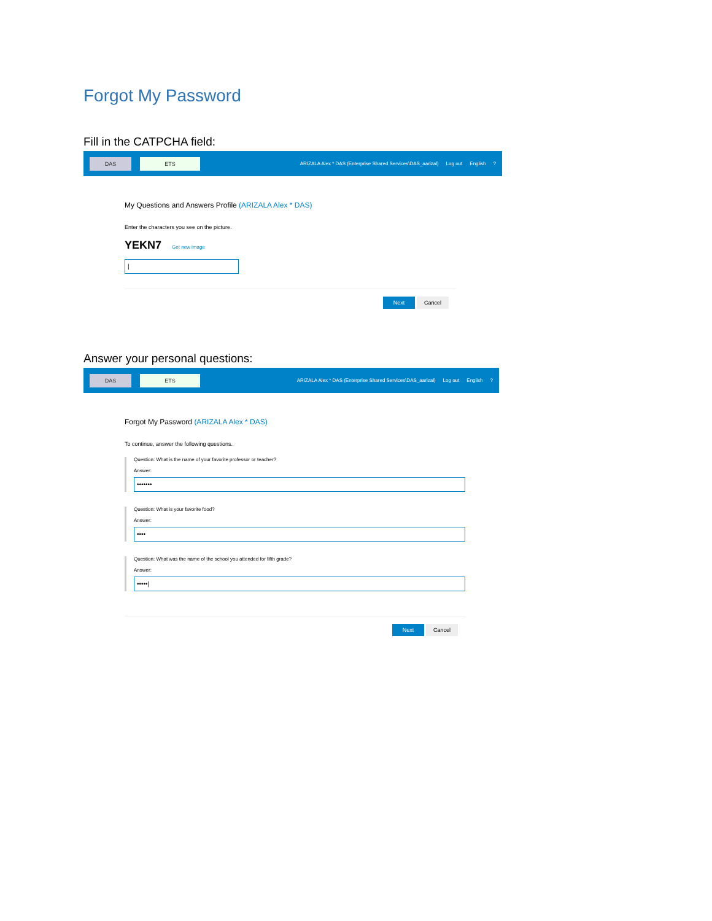Forgot My Password
Fill in the CATPCHA field:
DAS ETS
ARIZALA Alex * DAS (Enterprise Shared Services\DAS_aarizal) Log out English?
My Questions and Answers Profile (ARIZALA Alex * DAS)
Enter the characters you see on the picture.
YEKN7 Get new image
|
Next Cancel
Answer your personal questions:
DAS ETS
ARIZALA Alex * DAS (Enterprise Shared Services\DAS_aarizal) Log out English?
Forgot My Password (ARIZALA Alex * DAS)
To continue, answer the following questions.
Question: What is the name of your favorite professor or teacher?
Answer:
•••••••
Question: What is your favorite food?
Answer:
••••
Question: What was the name of the school you attended for fifth grade?
Answer:
•••••|
Next Cancel